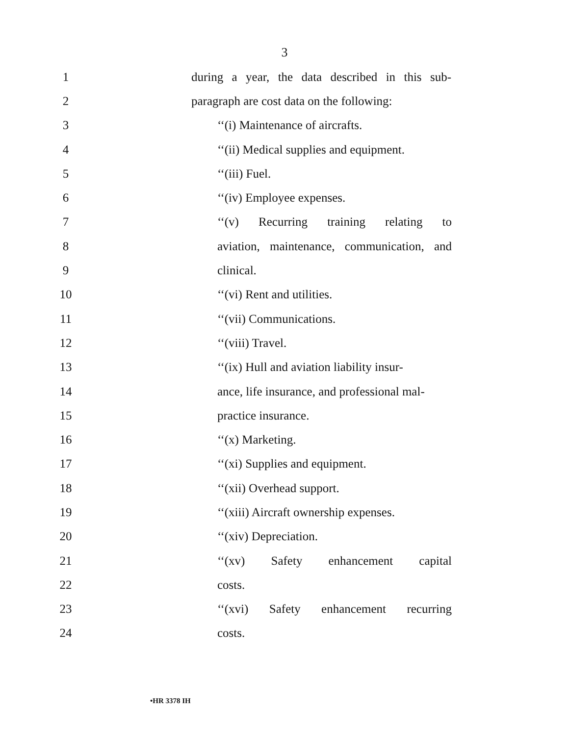3
1 during a year, the data described in this sub-
2 paragraph are cost data on the following:
3 ‘‘(i) Maintenance of aircrafts.
4 ‘‘(ii) Medical supplies and equipment.
5 ‘‘(iii) Fuel.
6 ‘‘(iv) Employee expenses.
7 ‘‘(v) Recurring training relating to
8 aviation, maintenance, communication, and
9 clinical.
10 ‘‘(vi) Rent and utilities.
11 ‘‘(vii) Communications.
12 ‘‘(viii) Travel.
13 ‘‘(ix) Hull and aviation liability insur-
14 ance, life insurance, and professional mal-
15 practice insurance.
16 ‘‘(x) Marketing.
17 ‘‘(xi) Supplies and equipment.
18 ‘‘(xii) Overhead support.
19 ‘‘(xiii) Aircraft ownership expenses.
20 ‘‘(xiv) Depreciation.
21 ‘‘(xv) Safety enhancement capital
22 costs.
23 ‘‘(xvi) Safety enhancement recurring
24 costs.
•HR 3378 IH